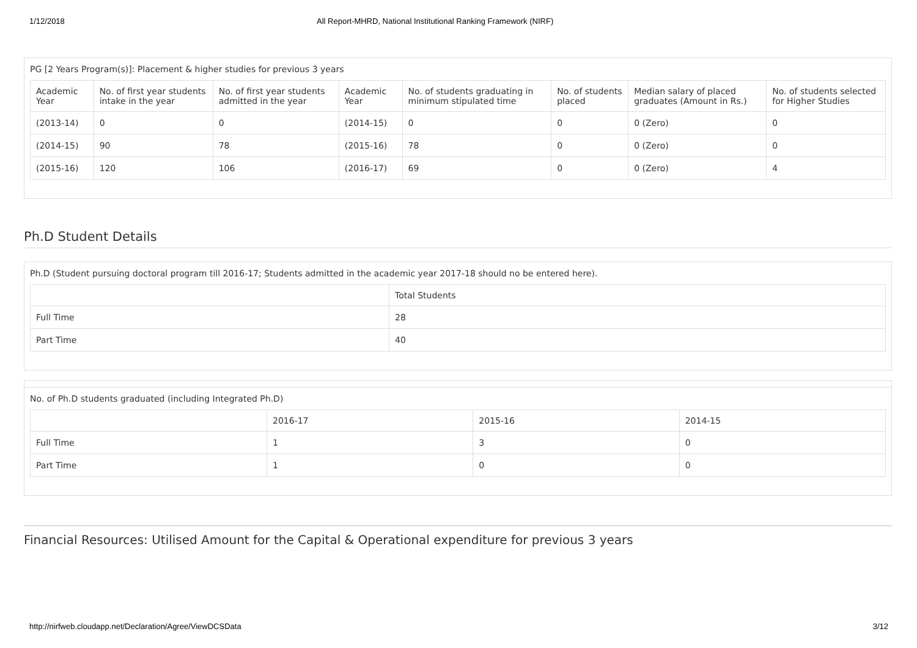1/12/2018 All Report-MHRD, National Institutional Ranking Framework (NIRF)
PG [2 Years Program(s)]: Placement & higher studies for previous 3 years
| Academic Year | No. of first year students intake in the year | No. of first year students admitted in the year | Academic Year | No. of students graduating in minimum stipulated time | No. of students placed | Median salary of placed graduates (Amount in Rs.) | No. of students selected for Higher Studies |
| --- | --- | --- | --- | --- | --- | --- | --- |
| (2013-14) | 0 | 0 | (2014-15) | 0 | 0 | 0 (Zero) | 0 |
| (2014-15) | 90 | 78 | (2015-16) | 78 | 0 | 0 (Zero) | 0 |
| (2015-16) | 120 | 106 | (2016-17) | 69 | 0 | 0 (Zero) | 4 |
Ph.D Student Details
Ph.D (Student pursuing doctoral program till 2016-17; Students admitted in the academic year 2017-18 should no be entered here).
| | Total Students |
| --- | --- |
| Full Time | 28 |
| Part Time | 40 |
No. of Ph.D students graduated (including Integrated Ph.D)
| | 2016-17 | 2015-16 | 2014-15 |
| --- | --- | --- | --- |
| Full Time | 1 | 3 | 0 |
| Part Time | 1 | 0 | 0 |
Financial Resources: Utilised Amount for the Capital & Operational expenditure for previous 3 years
http://nirfweb.cloudapp.net/Declaration/Agree/ViewDCSData 3/12